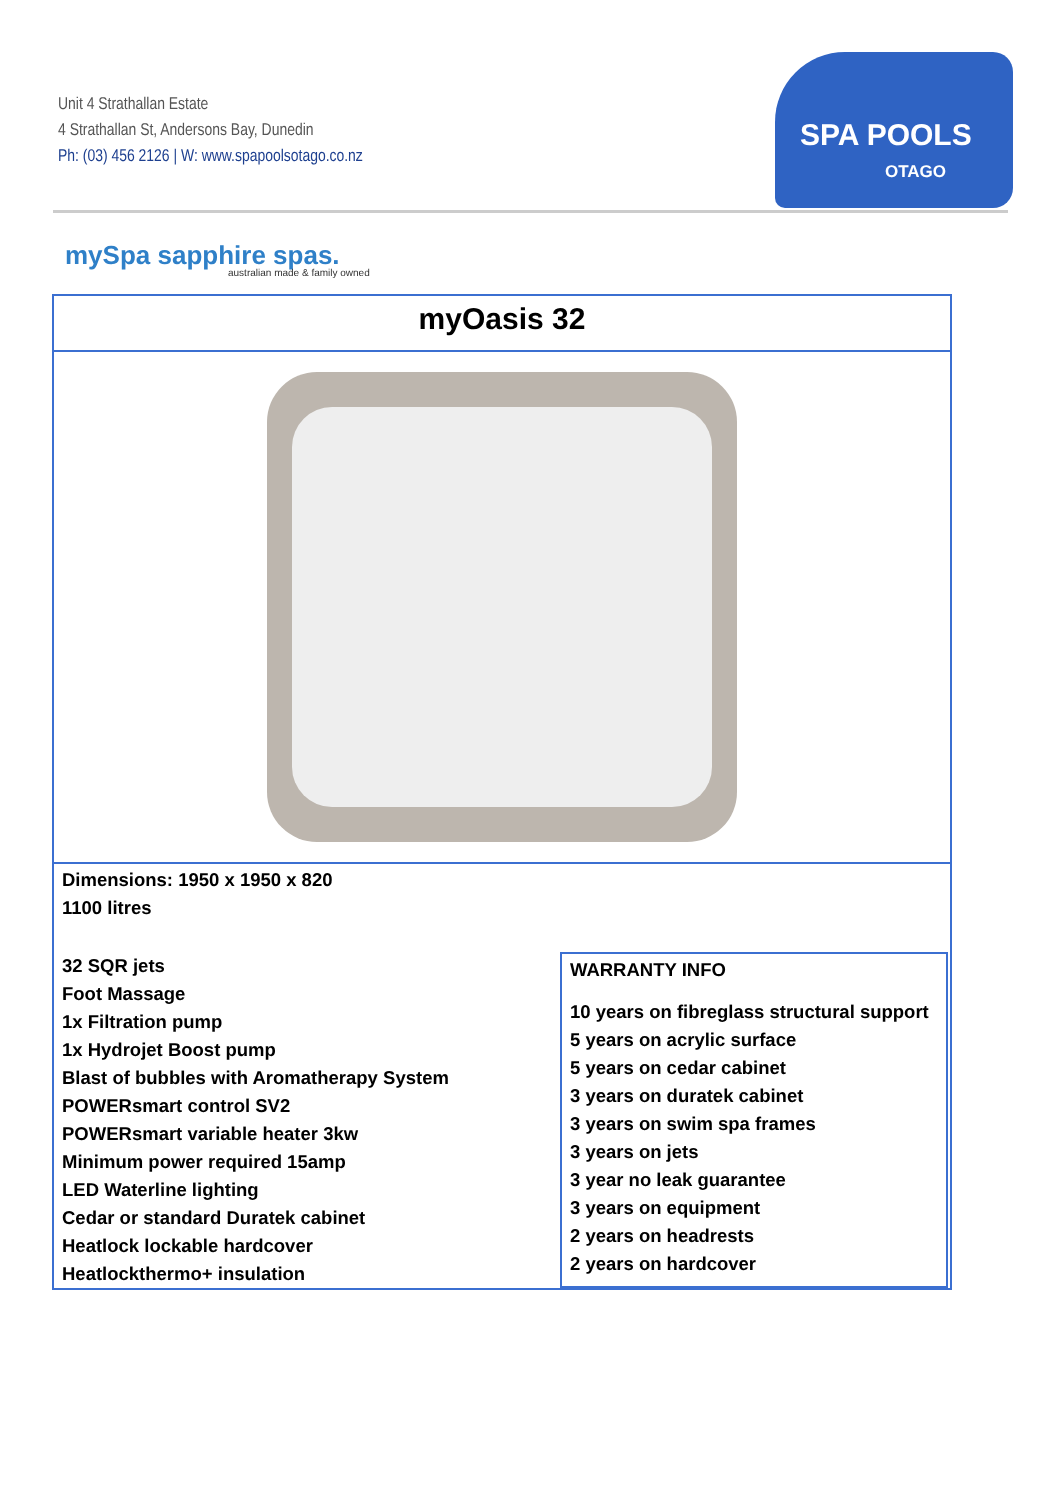Unit 4 Strathallan Estate
4 Strathallan St, Andersons Bay, Dunedin
Ph: (03) 456 2126 | W: www.spapoolsotago.co.nz
SPA POOLS
OTAGO
mySpa sapphire spas.
australian made & family owned
myOasis 32
Dimensions: 1950 x 1950 x 820
1100 litres
32 SQR jets
Foot Massage
1x Filtration pump
1x Hydrojet Boost pump
Blast of bubbles with Aromatherapy System
POWERsmart control SV2
POWERsmart variable heater 3kw
Minimum power required 15amp
LED Waterline lighting
Cedar or standard Duratek cabinet
Heatlock lockable hardcover
Heatlockthermo+ insulation
WARRANTY INFO
10 years on fibreglass structural support
5 years on acrylic surface
5 years on cedar cabinet
3 years on duratek cabinet
3 years on swim spa frames
3 years on jets
3 year no leak guarantee
3 years on equipment
2 years on headrests
2 years on hardcover